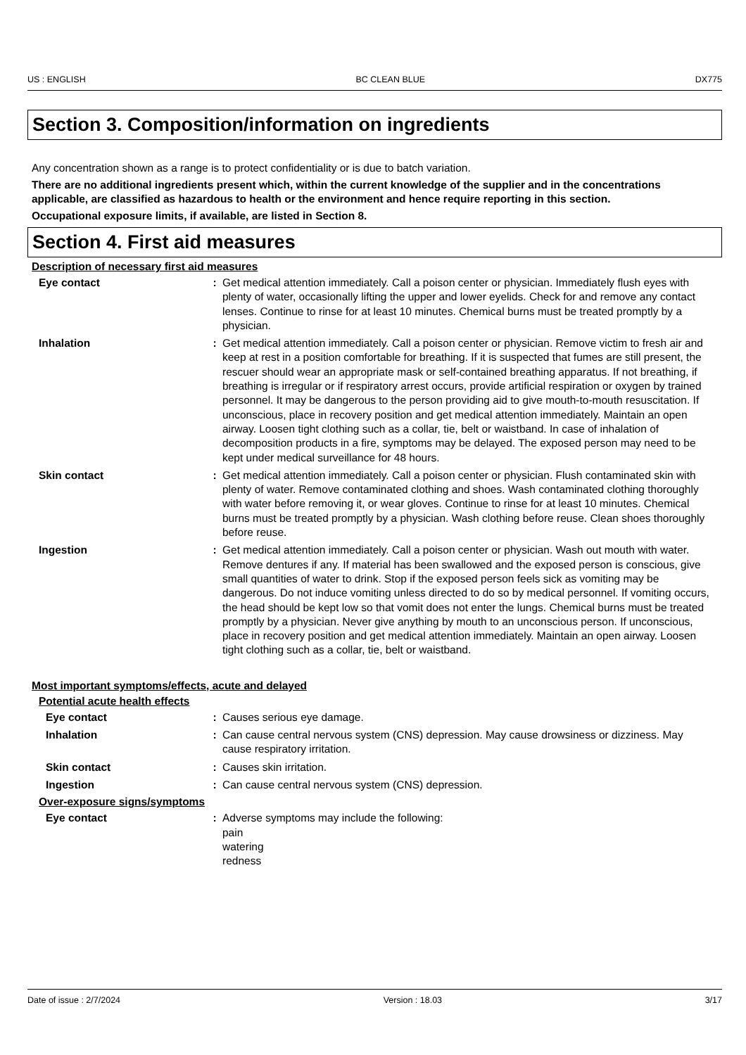US : ENGLISH BC CLEAN BLUE DX775
Section 3. Composition/information on ingredients
Any concentration shown as a range is to protect confidentiality or is due to batch variation.
There are no additional ingredients present which, within the current knowledge of the supplier and in the concentrations applicable, are classified as hazardous to health or the environment and hence require reporting in this section.
Occupational exposure limits, if available, are listed in Section 8.
Section 4. First aid measures
Description of necessary first aid measures
Eye contact : Get medical attention immediately. Call a poison center or physician. Immediately flush eyes with plenty of water, occasionally lifting the upper and lower eyelids. Check for and remove any contact lenses. Continue to rinse for at least 10 minutes. Chemical burns must be treated promptly by a physician.
Inhalation : Get medical attention immediately. Call a poison center or physician. Remove victim to fresh air and keep at rest in a position comfortable for breathing. If it is suspected that fumes are still present, the rescuer should wear an appropriate mask or self-contained breathing apparatus. If not breathing, if breathing is irregular or if respiratory arrest occurs, provide artificial respiration or oxygen by trained personnel. It may be dangerous to the person providing aid to give mouth-to-mouth resuscitation. If unconscious, place in recovery position and get medical attention immediately. Maintain an open airway. Loosen tight clothing such as a collar, tie, belt or waistband. In case of inhalation of decomposition products in a fire, symptoms may be delayed. The exposed person may need to be kept under medical surveillance for 48 hours.
Skin contact : Get medical attention immediately. Call a poison center or physician. Flush contaminated skin with plenty of water. Remove contaminated clothing and shoes. Wash contaminated clothing thoroughly with water before removing it, or wear gloves. Continue to rinse for at least 10 minutes. Chemical burns must be treated promptly by a physician. Wash clothing before reuse. Clean shoes thoroughly before reuse.
Ingestion : Get medical attention immediately. Call a poison center or physician. Wash out mouth with water. Remove dentures if any. If material has been swallowed and the exposed person is conscious, give small quantities of water to drink. Stop if the exposed person feels sick as vomiting may be dangerous. Do not induce vomiting unless directed to do so by medical personnel. If vomiting occurs, the head should be kept low so that vomit does not enter the lungs. Chemical burns must be treated promptly by a physician. Never give anything by mouth to an unconscious person. If unconscious, place in recovery position and get medical attention immediately. Maintain an open airway. Loosen tight clothing such as a collar, tie, belt or waistband.
Most important symptoms/effects, acute and delayed
Potential acute health effects
Eye contact : Causes serious eye damage.
Inhalation : Can cause central nervous system (CNS) depression. May cause drowsiness or dizziness. May cause respiratory irritation.
Skin contact : Causes skin irritation.
Ingestion : Can cause central nervous system (CNS) depression.
Over-exposure signs/symptoms
Eye contact : Adverse symptoms may include the following:
pain
watering
redness
Date of issue : 2/7/2024 Version : 18.03 3/17